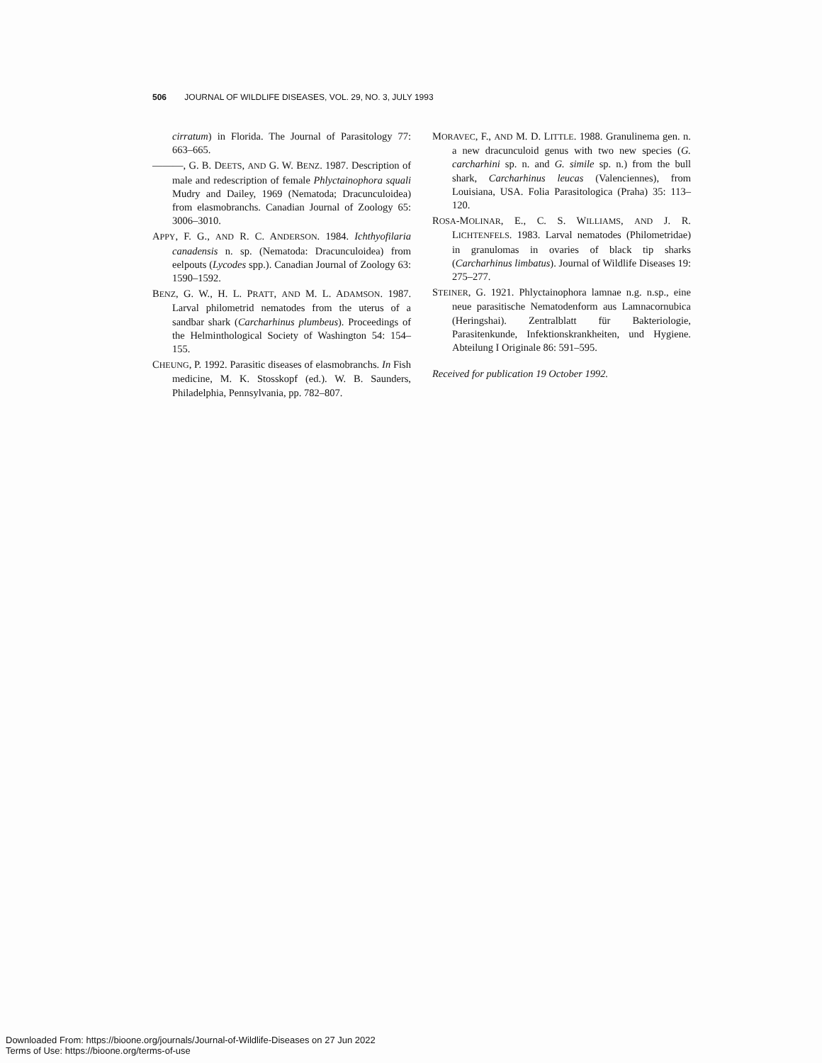506 JOURNAL OF WILDLIFE DISEASES, VOL. 29, NO. 3, JULY 1993
cirratum) in Florida. The Journal of Parasitology 77: 663–665.
———, G. B. DEETS, AND G. W. BENZ. 1987. Description of male and redescription of female Phlyctainophora squali Mudry and Dailey, 1969 (Nematoda; Dracunculoidea) from elasmobranchs. Canadian Journal of Zoology 65: 3006–3010.
APPY, F. G., AND R. C. ANDERSON. 1984. Ichthyofilaria canadensis n. sp. (Nematoda: Dracunculoidea) from eelpouts (Lycodes spp.). Canadian Journal of Zoology 63: 1590–1592.
BENZ, G. W., H. L. PRATT, AND M. L. ADAMSON. 1987. Larval philometrid nematodes from the uterus of a sandbar shark (Carcharhinus plumbeus). Proceedings of the Helminthological Society of Washington 54: 154–155.
CHEUNG, P. 1992. Parasitic diseases of elasmobranchs. In Fish medicine, M. K. Stosskopf (ed.). W. B. Saunders, Philadelphia, Pennsylvania, pp. 782–807.
MORAVEC, F., AND M. D. LITTLE. 1988. Granulinema gen. n. a new dracunculoid genus with two new species (G. carcharhini sp. n. and G. simile sp. n.) from the bull shark, Carcharhinus leucas (Valenciennes), from Louisiana, USA. Folia Parasitologica (Praha) 35: 113–120.
ROSA-MOLINAR, E., C. S. WILLIAMS, AND J. R. LICHTENFELS. 1983. Larval nematodes (Philometridae) in granulomas in ovaries of black tip sharks (Carcharhinus limbatus). Journal of Wildlife Diseases 19: 275–277.
STEINER, G. 1921. Phlyctainophora lamnae n.g. n.sp., eine neue parasitische Nematodenform aus Lamnacornubica (Heringshai). Zentralblatt für Bakteriologie, Parasitenkunde, Infektionskrankheiten, und Hygiene. Abteilung I Originale 86: 591–595.
Received for publication 19 October 1992.
Downloaded From: https://bioone.org/journals/Journal-of-Wildlife-Diseases on 27 Jun 2022
Terms of Use: https://bioone.org/terms-of-use